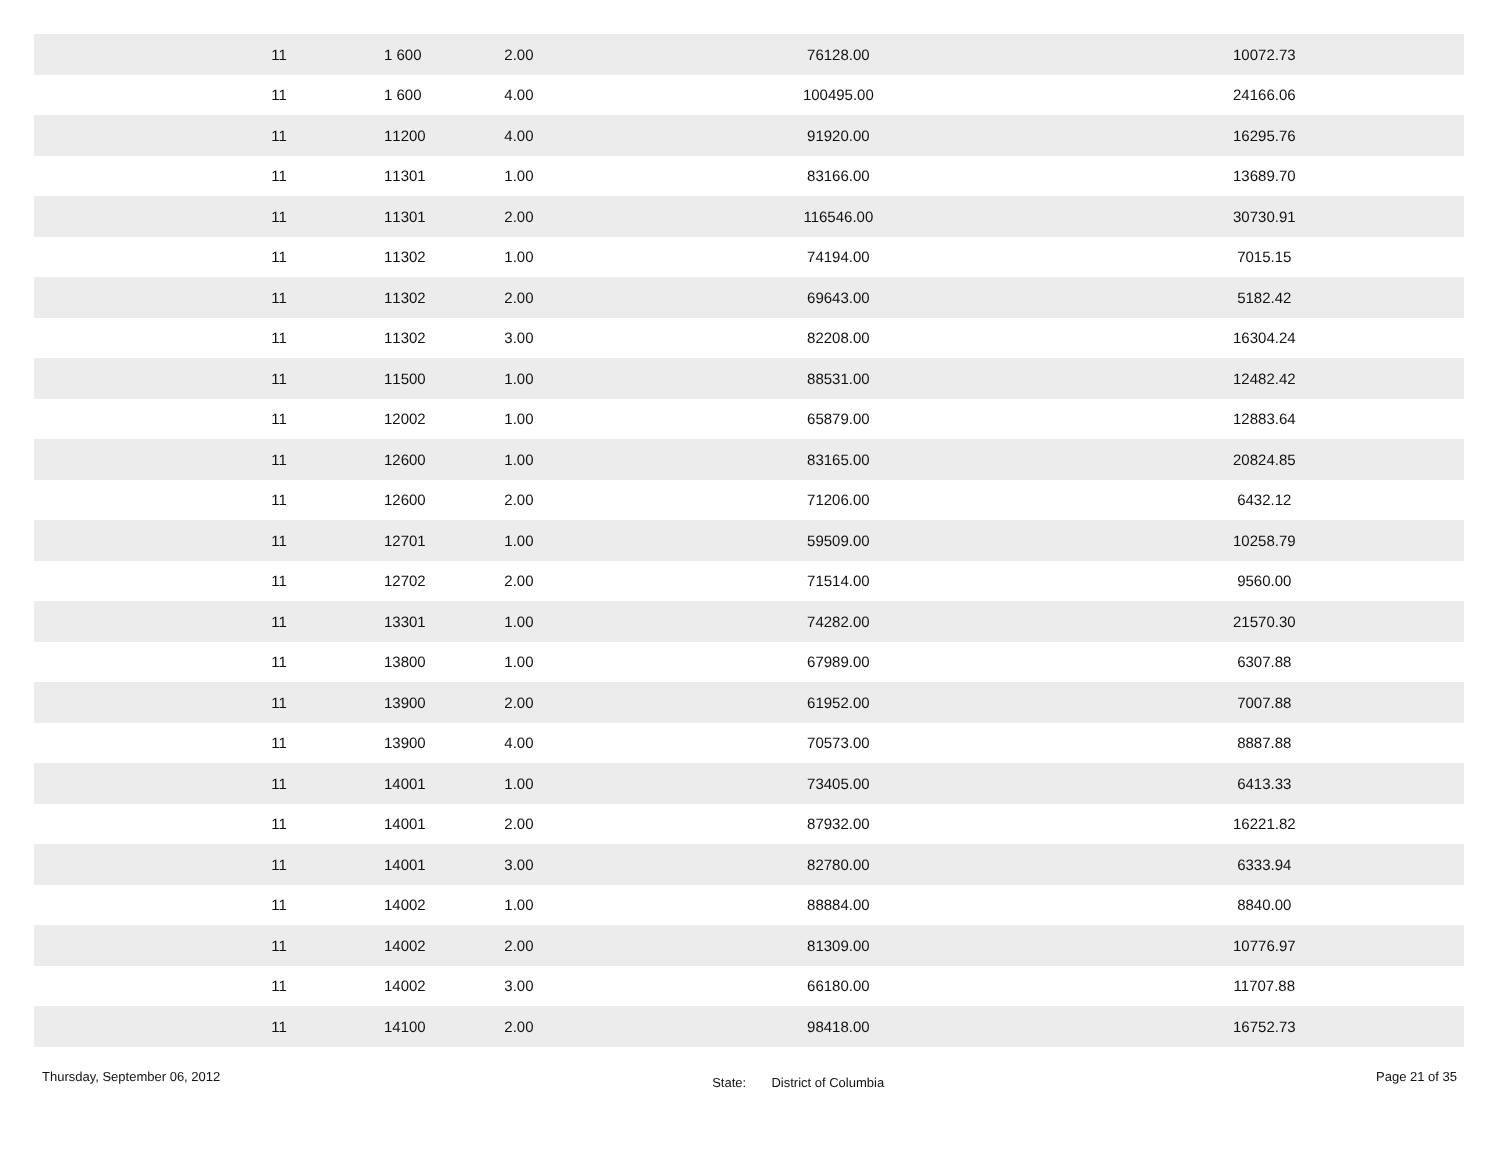| 11 | 1 | 600 | 2.00 | 76128.00 | 10072.73 |
| 11 | 1 | 600 | 4.00 | 100495.00 | 24166.06 |
| 11 | 1 | 1200 | 4.00 | 91920.00 | 16295.76 |
| 11 | 1 | 1301 | 1.00 | 83166.00 | 13689.70 |
| 11 | 1 | 1301 | 2.00 | 116546.00 | 30730.91 |
| 11 | 1 | 1302 | 1.00 | 74194.00 | 7015.15 |
| 11 | 1 | 1302 | 2.00 | 69643.00 | 5182.42 |
| 11 | 1 | 1302 | 3.00 | 82208.00 | 16304.24 |
| 11 | 1 | 1500 | 1.00 | 88531.00 | 12482.42 |
| 11 | 1 | 2002 | 1.00 | 65879.00 | 12883.64 |
| 11 | 1 | 2600 | 1.00 | 83165.00 | 20824.85 |
| 11 | 1 | 2600 | 2.00 | 71206.00 | 6432.12 |
| 11 | 1 | 2701 | 1.00 | 59509.00 | 10258.79 |
| 11 | 1 | 2702 | 2.00 | 71514.00 | 9560.00 |
| 11 | 1 | 3301 | 1.00 | 74282.00 | 21570.30 |
| 11 | 1 | 3800 | 1.00 | 67989.00 | 6307.88 |
| 11 | 1 | 3900 | 2.00 | 61952.00 | 7007.88 |
| 11 | 1 | 3900 | 4.00 | 70573.00 | 8887.88 |
| 11 | 1 | 4001 | 1.00 | 73405.00 | 6413.33 |
| 11 | 1 | 4001 | 2.00 | 87932.00 | 16221.82 |
| 11 | 1 | 4001 | 3.00 | 82780.00 | 6333.94 |
| 11 | 1 | 4002 | 1.00 | 88884.00 | 8840.00 |
| 11 | 1 | 4002 | 2.00 | 81309.00 | 10776.97 |
| 11 | 1 | 4002 | 3.00 | 66180.00 | 11707.88 |
| 11 | 1 | 4100 | 2.00 | 98418.00 | 16752.73 |
Thursday, September 06, 2012 State: District of Columbia Page 21 of 35